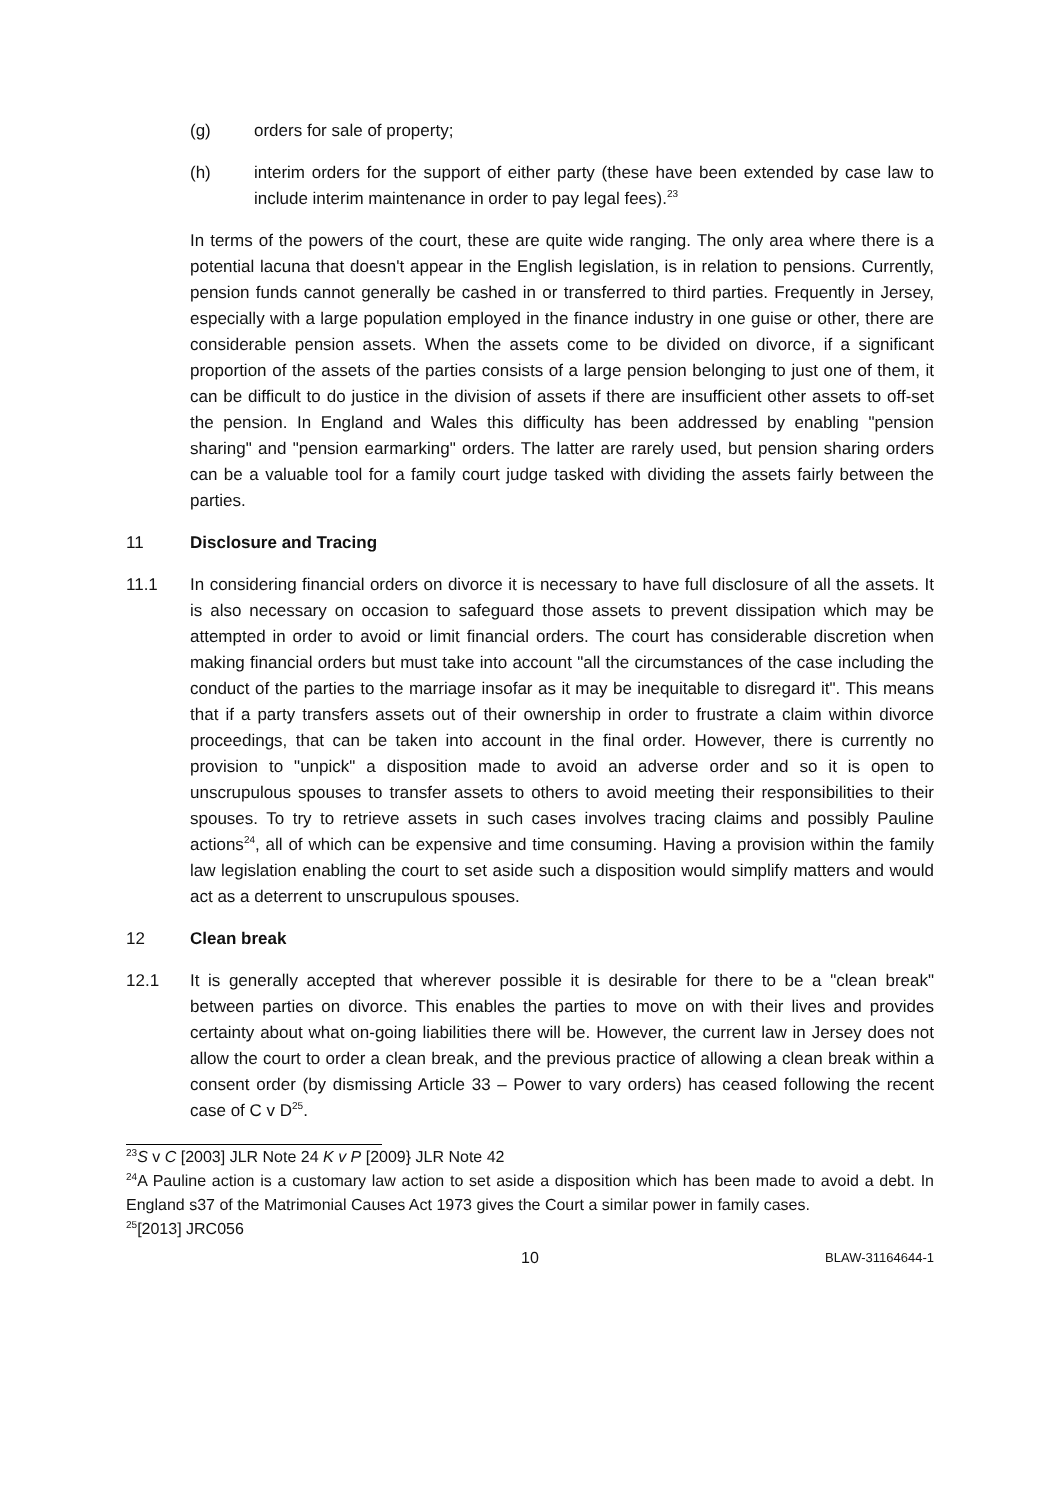(g) orders for sale of property;
(h) interim orders for the support of either party (these have been extended by case law to include interim maintenance in order to pay legal fees).<sup>23</sup>
In terms of the powers of the court, these are quite wide ranging. The only area where there is a potential lacuna that doesn't appear in the English legislation, is in relation to pensions. Currently, pension funds cannot generally be cashed in or transferred to third parties. Frequently in Jersey, especially with a large population employed in the finance industry in one guise or other, there are considerable pension assets. When the assets come to be divided on divorce, if a significant proportion of the assets of the parties consists of a large pension belonging to just one of them, it can be difficult to do justice in the division of assets if there are insufficient other assets to off-set the pension. In England and Wales this difficulty has been addressed by enabling "pension sharing" and "pension earmarking" orders. The latter are rarely used, but pension sharing orders can be a valuable tool for a family court judge tasked with dividing the assets fairly between the parties.
11 Disclosure and Tracing
11.1 In considering financial orders on divorce it is necessary to have full disclosure of all the assets. It is also necessary on occasion to safeguard those assets to prevent dissipation which may be attempted in order to avoid or limit financial orders. The court has considerable discretion when making financial orders but must take into account "all the circumstances of the case including the conduct of the parties to the marriage insofar as it may be inequitable to disregard it". This means that if a party transfers assets out of their ownership in order to frustrate a claim within divorce proceedings, that can be taken into account in the final order. However, there is currently no provision to "unpick" a disposition made to avoid an adverse order and so it is open to unscrupulous spouses to transfer assets to others to avoid meeting their responsibilities to their spouses. To try to retrieve assets in such cases involves tracing claims and possibly Pauline actions<sup>24</sup>, all of which can be expensive and time consuming. Having a provision within the family law legislation enabling the court to set aside such a disposition would simplify matters and would act as a deterrent to unscrupulous spouses.
12 Clean break
12.1 It is generally accepted that wherever possible it is desirable for there to be a "clean break" between parties on divorce. This enables the parties to move on with their lives and provides certainty about what on-going liabilities there will be. However, the current law in Jersey does not allow the court to order a clean break, and the previous practice of allowing a clean break within a consent order (by dismissing Article 33 – Power to vary orders) has ceased following the recent case of C v D<sup>25</sup>.
<sup>23</sup>S v C [2003] JLR Note 24 K v P [2009} JLR Note 42
<sup>24</sup> A Pauline action is a customary law action to set aside a disposition which has been made to avoid a debt. In England s37 of the Matrimonial Causes Act 1973 gives the Court a similar power in family cases.
<sup>25</sup> [2013] JRC056
10
BLAW-31164644-1